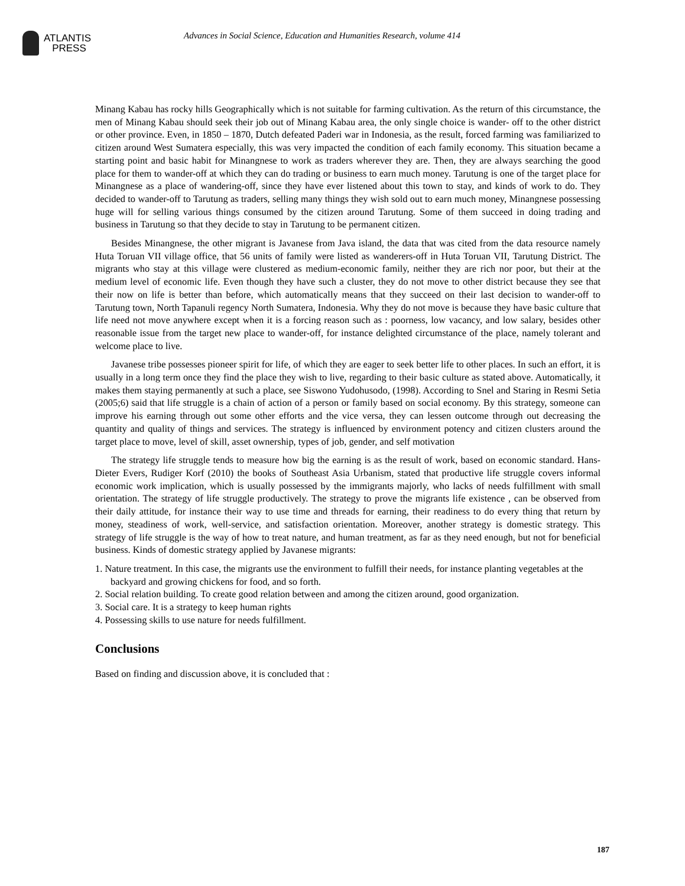ATLANTIS
PRESS
Advances in Social Science, Education and Humanities Research, volume 414
Minang Kabau has rocky hills Geographically which is not suitable for farming cultivation. As the return of this circumstance, the men of Minang Kabau should seek their job out of Minang Kabau area, the only single choice is wander- off to the other district or other province. Even, in 1850 – 1870, Dutch defeated Paderi war in Indonesia, as the result, forced farming was familiarized to citizen around West Sumatera especially, this was very impacted the condition of each family economy. This situation became a starting point and basic habit for Minangnese to work as traders wherever they are. Then, they are always searching the good place for them to wander-off at which they can do trading or business to earn much money. Tarutung is one of the target place for Minangnese as a place of wandering-off, since they have ever listened about this town to stay, and kinds of work to do. They decided to wander-off to Tarutung as traders, selling many things they wish sold out to earn much money, Minangnese possessing huge will for selling various things consumed by the citizen around Tarutung. Some of them succeed in doing trading and business in Tarutung so that they decide to stay in Tarutung to be permanent citizen.
Besides Minangnese, the other migrant is Javanese from Java island, the data that was cited from the data resource namely Huta Toruan VII village office, that 56 units of family were listed as wanderers-off in Huta Toruan VII, Tarutung District. The migrants who stay at this village were clustered as medium-economic family, neither they are rich nor poor, but their at the medium level of economic life. Even though they have such a cluster, they do not move to other district because they see that their now on life is better than before, which automatically means that they succeed on their last decision to wander-off to Tarutung town, North Tapanuli regency North Sumatera, Indonesia. Why they do not move is because they have basic culture that life need not move anywhere except when it is a forcing reason such as : poorness, low vacancy, and low salary, besides other reasonable issue from the target new place to wander-off, for instance delighted circumstance of the place, namely tolerant and welcome place to live.
Javanese tribe possesses pioneer spirit for life, of which they are eager to seek better life to other places. In such an effort, it is usually in a long term once they find the place they wish to live, regarding to their basic culture as stated above. Automatically, it makes them staying permanently at such a place, see Siswono Yudohusodo, (1998). According to Snel and Staring in Resmi Setia (2005;6) said that life struggle is a chain of action of a person or family based on social economy. By this strategy, someone can improve his earning through out some other efforts and the vice versa, they can lessen outcome through out decreasing the quantity and quality of things and services. The strategy is influenced by environment potency and citizen clusters around the target place to move, level of skill, asset ownership, types of job, gender, and self motivation
The strategy life struggle tends to measure how big the earning is as the result of work, based on economic standard. Hans-Dieter Evers, Rudiger Korf (2010) the books of Southeast Asia Urbanism, stated that productive life struggle covers informal economic work implication, which is usually possessed by the immigrants majorly, who lacks of needs fulfillment with small orientation. The strategy of life struggle productively. The strategy to prove the migrants life existence , can be observed from their daily attitude, for instance their way to use time and threads for earning, their readiness to do every thing that return by money, steadiness of work, well-service, and satisfaction orientation. Moreover, another strategy is domestic strategy. This strategy of life struggle is the way of how to treat nature, and human treatment, as far as they need enough, but not for beneficial business. Kinds of domestic strategy applied by Javanese migrants:
1. Nature treatment. In this case, the migrants use the environment to fulfill their needs, for instance planting vegetables at the backyard and growing chickens for food, and so forth.
2. Social relation building. To create good relation between and among the citizen around, good organization.
3. Social care. It is a strategy to keep human rights
4. Possessing skills to use nature for needs fulfillment.
Conclusions
Based on finding and discussion above, it is concluded that :
187